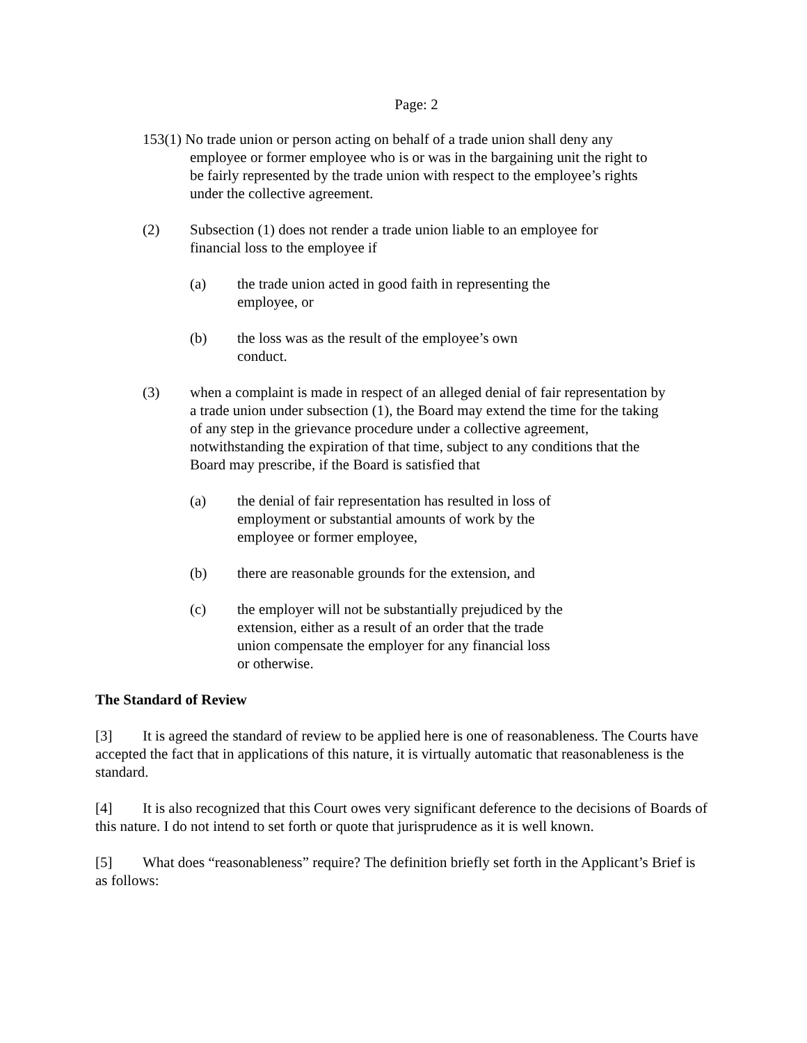Page: 2
153(1) No trade union or person acting on behalf of a trade union shall deny any employee or former employee who is or was in the bargaining unit the right to be fairly represented by the trade union with respect to the employee’s rights under the collective agreement.
(2) Subsection (1) does not render a trade union liable to an employee for financial loss to the employee if
(a) the trade union acted in good faith in representing the employee, or
(b) the loss was as the result of the employee’s own conduct.
(3) when a complaint is made in respect of an alleged denial of fair representation by a trade union under subsection (1), the Board may extend the time for the taking of any step in the grievance procedure under a collective agreement, notwithstanding the expiration of that time, subject to any conditions that the Board may prescribe, if the Board is satisfied that
(a) the denial of fair representation has resulted in loss of employment or substantial amounts of work by the employee or former employee,
(b) there are reasonable grounds for the extension, and
(c) the employer will not be substantially prejudiced by the extension, either as a result of an order that the trade union compensate the employer for any financial loss or otherwise.
The Standard of Review
[3] It is agreed the standard of review to be applied here is one of reasonableness. The Courts have accepted the fact that in applications of this nature, it is virtually automatic that reasonableness is the standard.
[4] It is also recognized that this Court owes very significant deference to the decisions of Boards of this nature. I do not intend to set forth or quote that jurisprudence as it is well known.
[5] What does “reasonableness” require? The definition briefly set forth in the Applicant’s Brief is as follows: